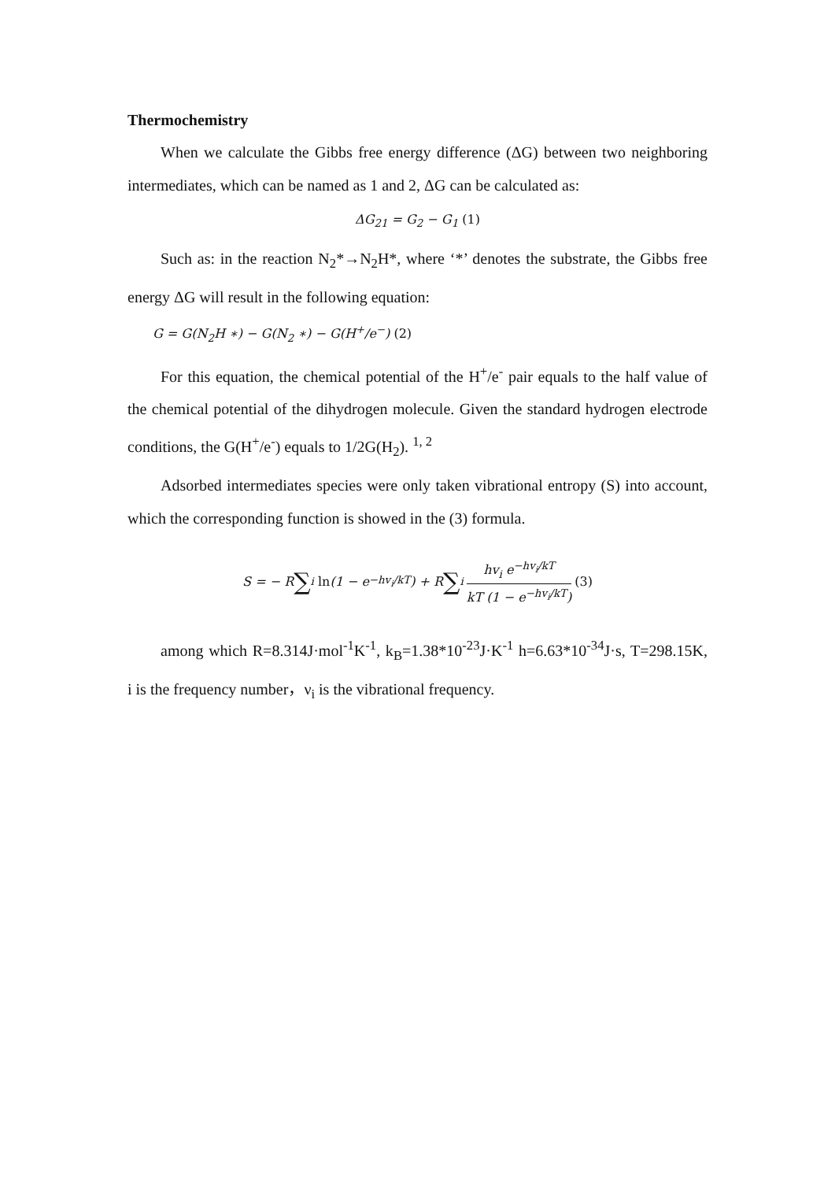Thermochemistry
When we calculate the Gibbs free energy difference (ΔG) between two neighboring intermediates, which can be named as 1 and 2, ΔG can be calculated as:
ΔG<sub>21</sub> = G<sub>2</sub> − G<sub>1</sub> (1)
Such as: in the reaction N<sub>2</sub>*→N<sub>2</sub>H*, where ‘*’ denotes the substrate, the Gibbs free energy ΔG will result in the following equation:
G = G(N<sub>2</sub>H ∗) − G(N<sub>2</sub> ∗) − G(H<sup>+</sup>/e<sup>−</sup>) (2)
For this equation, the chemical potential of the H<sup>+</sup>/e<sup>-</sup> pair equals to the half value of the chemical potential of the dihydrogen molecule. Given the standard hydrogen electrode conditions, the G(H<sup>+</sup>/e<sup>-</sup>) equals to 1/2G(H<sub>2</sub>). <sup>1, 2</sup>
Adsorbed intermediates species were only taken vibrational entropy (S) into account, which the corresponding function is showed in the (3) formula.
S = − R ∑<sub>i</sub> ln (1 − e<sup>−hv<sub>i</sub>/kT</sup>) + R ∑<sub>i</sub> hv<sub>i</sub> e<sup>−hv<sub>i</sub>/kT</sup> kT (1 − e<sup>−hv<sub>i</sub>/kT</sup>) (3)
among which R=8.314J·mol<sup>-1</sup>K<sup>-1</sup>, k<sub>B</sub>=1.38*10<sup>-23</sup>J·K<sup>-1</sup> h=6.63*10<sup>-34</sup>J·s, T=298.15K, i is the frequency number，ν<sub>i</sub> is the vibrational frequency.